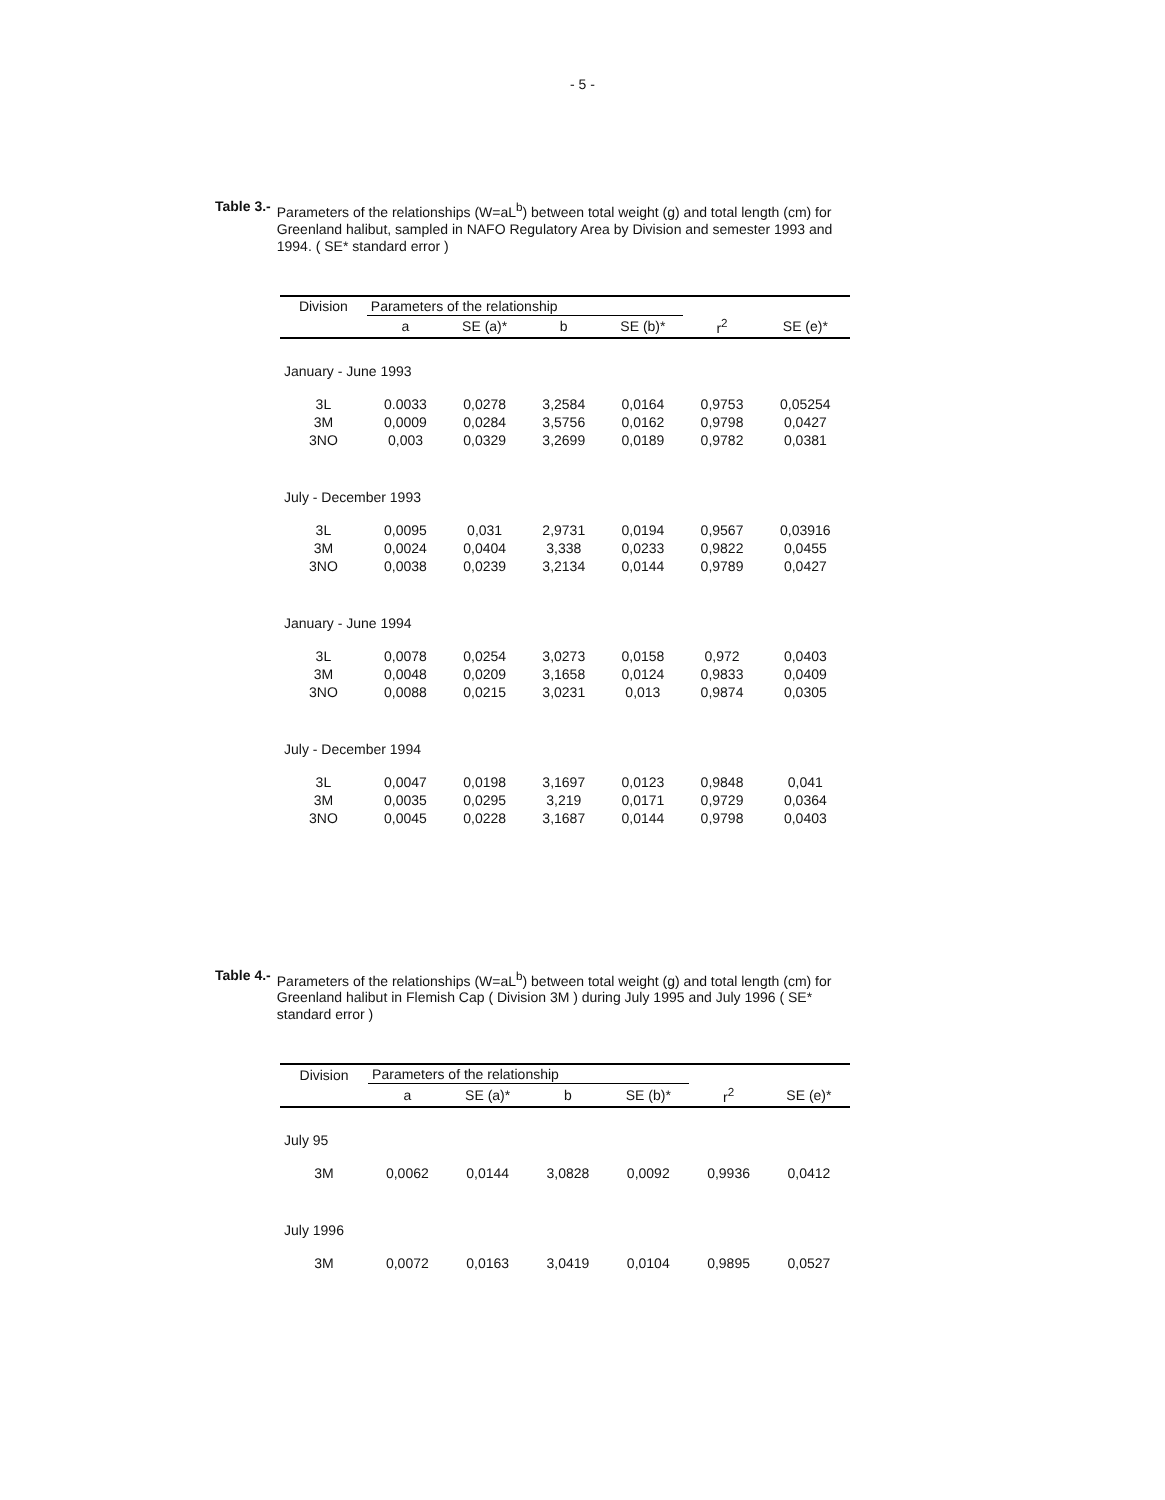- 5 -
Table 3.- Parameters of the relationships (W=aL<sup>b</sup>) between total weight (g) and total length (cm) for Greenland halibut, sampled in NAFO Regulatory Area by Division and semester 1993 and 1994. ( SE* standard error )
| Division | Parameters of the relationship | | | | | |
| --- | --- | --- | --- | --- | --- | --- |
| | a | SE (a)* | b | SE (b)* | r<sup>2</sup> | SE (e)* |
| January - June 1993 | | | | | | |
| 3L | 0.0033 | 0,0278 | 3,2584 | 0,0164 | 0,9753 | 0,05254 |
| 3M | 0,0009 | 0,0284 | 3,5756 | 0,0162 | 0,9798 | 0,0427 |
| 3NO | 0,003 | 0,0329 | 3,2699 | 0,0189 | 0,9782 | 0,0381 |
| July - December 1993 | | | | | | |
| 3L | 0,0095 | 0,031 | 2,9731 | 0,0194 | 0,9567 | 0,03916 |
| 3M | 0,0024 | 0,0404 | 3,338 | 0,0233 | 0,9822 | 0,0455 |
| 3NO | 0,0038 | 0,0239 | 3,2134 | 0,0144 | 0,9789 | 0,0427 |
| January - June 1994 | | | | | | |
| 3L | 0,0078 | 0,0254 | 3,0273 | 0,0158 | 0,972 | 0,0403 |
| 3M | 0,0048 | 0,0209 | 3,1658 | 0,0124 | 0,9833 | 0,0409 |
| 3NO | 0,0088 | 0,0215 | 3,0231 | 0,013 | 0,9874 | 0,0305 |
| July - December 1994 | | | | | | |
| 3L | 0,0047 | 0,0198 | 3,1697 | 0,0123 | 0,9848 | 0,041 |
| 3M | 0,0035 | 0,0295 | 3,219 | 0,0171 | 0,9729 | 0,0364 |
| 3NO | 0,0045 | 0,0228 | 3,1687 | 0,0144 | 0,9798 | 0,0403 |
Table 4.- Parameters of the relationships (W=aL<sup>b</sup>) between total weight (g) and total length (cm) for Greenland halibut in Flemish Cap ( Division 3M ) during July 1995 and July 1996 ( SE* standard error )
| Division | Parameters of the relationship | | | | | |
| --- | --- | --- | --- | --- | --- | --- |
| | a | SE (a)* | b | SE (b)* | r<sup>2</sup> | SE (e)* |
| July 95 | | | | | | |
| 3M | 0,0062 | 0,0144 | 3,0828 | 0,0092 | 0,9936 | 0,0412 |
| July 1996 | | | | | | |
| 3M | 0,0072 | 0,0163 | 3,0419 | 0,0104 | 0,9895 | 0,0527 |